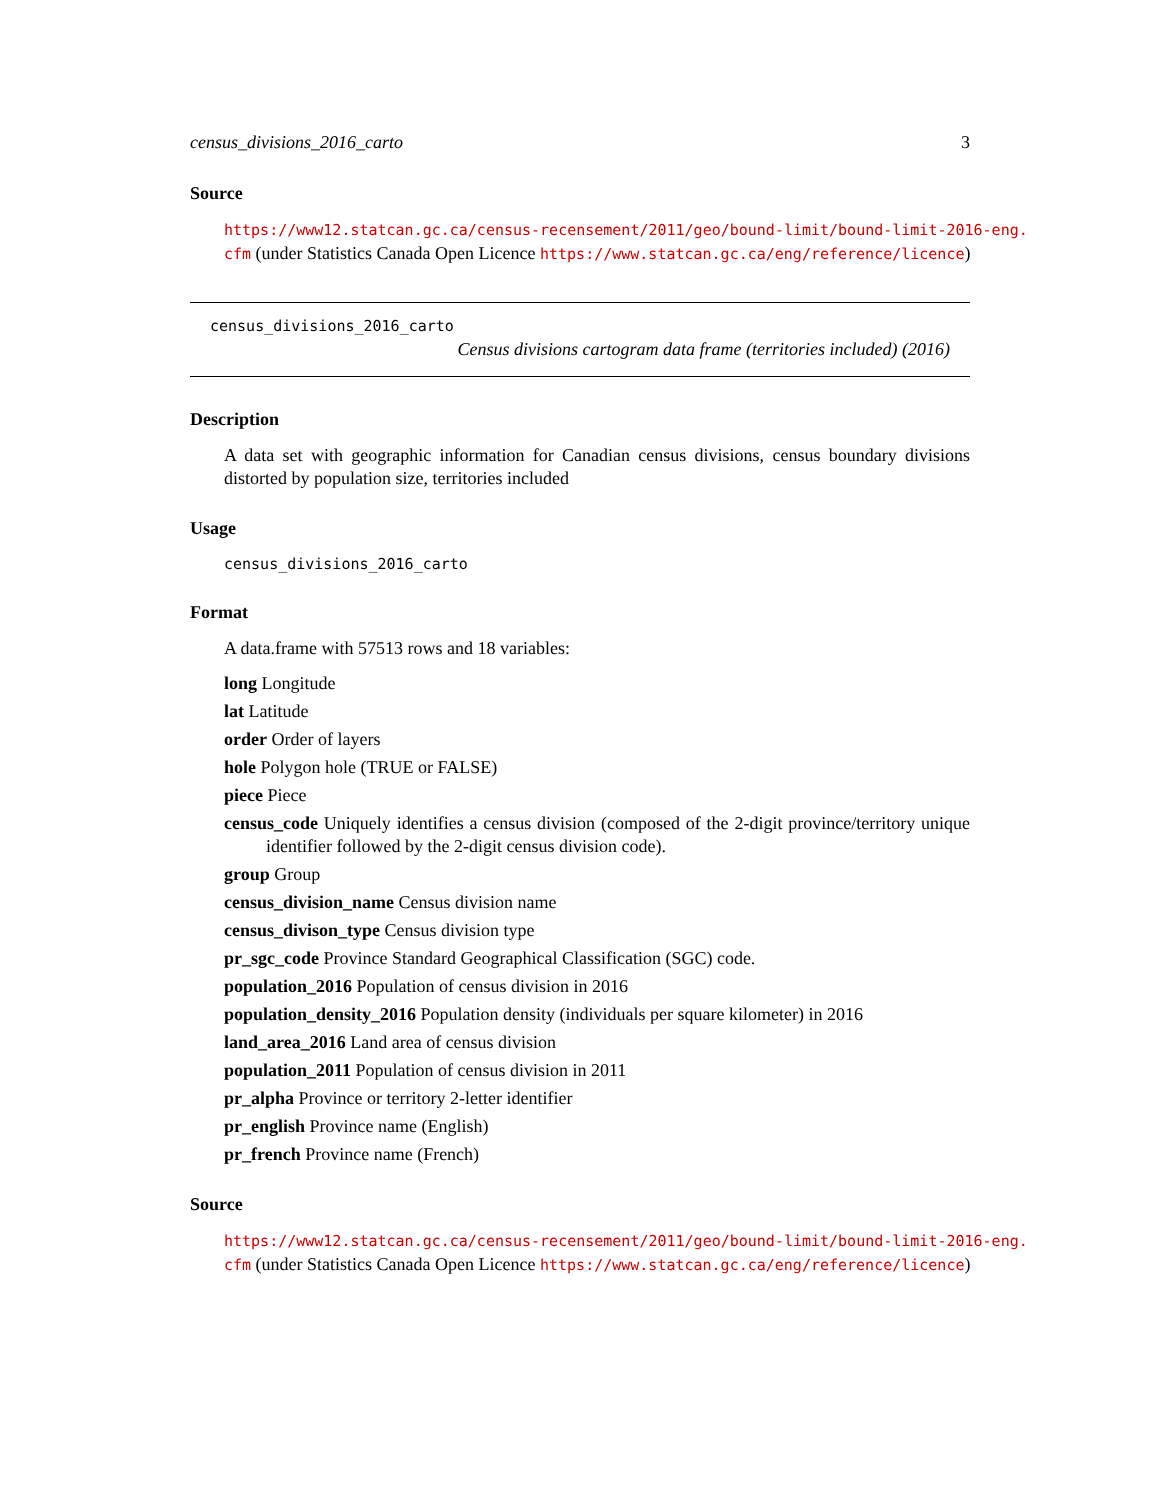census_divisions_2016_carto 3
Source
https://www12.statcan.gc.ca/census-recensement/2011/geo/bound-limit/bound-limit-2016-eng.
cfm (under Statistics Canada Open Licence https://www.statcan.gc.ca/eng/reference/licence)
census_divisions_2016_carto
Census divisions cartogram data frame (territories included) (2016)
Description
A data set with geographic information for Canadian census divisions, census boundary divisions distorted by population size, territories included
Usage
census_divisions_2016_carto
Format
A data.frame with 57513 rows and 18 variables:
long Longitude
lat Latitude
order Order of layers
hole Polygon hole (TRUE or FALSE)
piece Piece
census_code Uniquely identifies a census division (composed of the 2-digit province/territory unique identifier followed by the 2-digit census division code).
group Group
census_division_name Census division name
census_divison_type Census division type
pr_sgc_code Province Standard Geographical Classification (SGC) code.
population_2016 Population of census division in 2016
population_density_2016 Population density (individuals per square kilometer) in 2016
land_area_2016 Land area of census division
population_2011 Population of census division in 2011
pr_alpha Province or territory 2-letter identifier
pr_english Province name (English)
pr_french Province name (French)
Source
https://www12.statcan.gc.ca/census-recensement/2011/geo/bound-limit/bound-limit-2016-eng.
cfm (under Statistics Canada Open Licence https://www.statcan.gc.ca/eng/reference/licence)